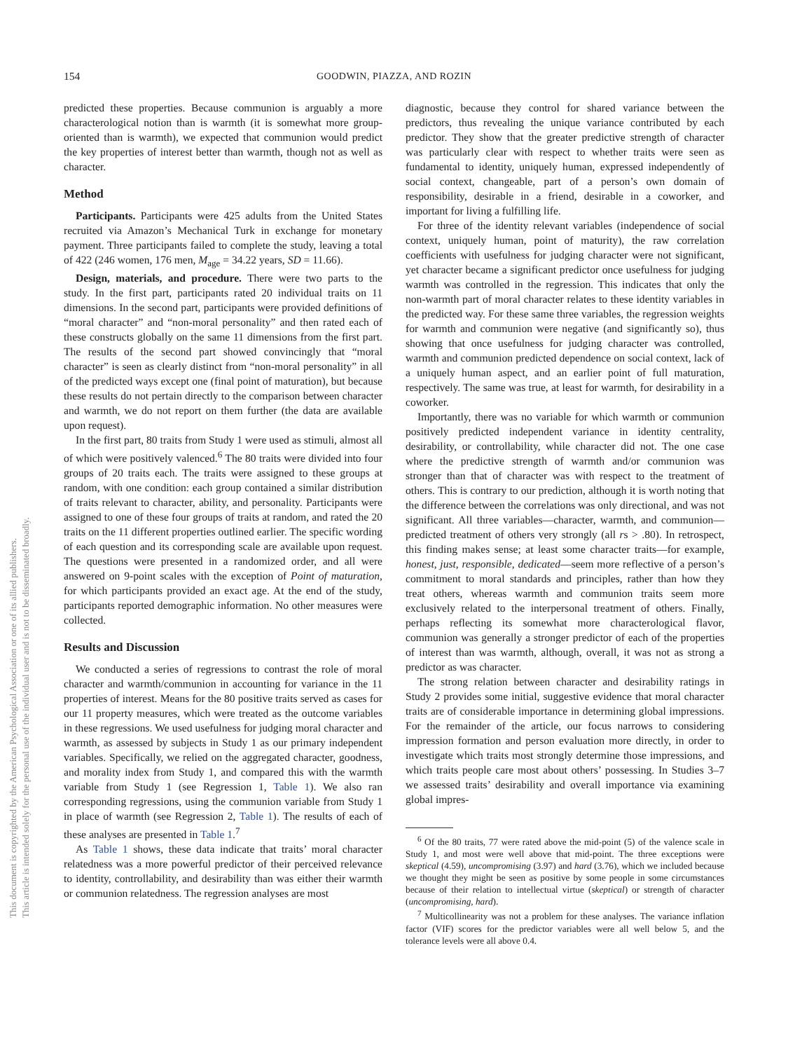This document is copyrighted by the American Psychological Association or one of its allied publishers.
This article is intended solely for the personal use of the individual user and is not to be disseminated broadly.
154 GOODWIN, PIAZZA, AND ROZIN
predicted these properties. Because communion is arguably a more characterological notion than is warmth (it is somewhat more group-oriented than is warmth), we expected that communion would predict the key properties of interest better than warmth, though not as well as character.
Method
Participants. Participants were 425 adults from the United States recruited via Amazon’s Mechanical Turk in exchange for monetary payment. Three participants failed to complete the study, leaving a total of 422 (246 women, 176 men, M<sub>age</sub> = 34.22 years, SD = 11.66).
Design, materials, and procedure. There were two parts to the study. In the first part, participants rated 20 individual traits on 11 dimensions. In the second part, participants were provided definitions of “moral character” and “non-moral personality” and then rated each of these constructs globally on the same 11 dimensions from the first part. The results of the second part showed convincingly that “moral character” is seen as clearly distinct from “non-moral personality” in all of the predicted ways except one (final point of maturation), but because these results do not pertain directly to the comparison between character and warmth, we do not report on them further (the data are available upon request).
In the first part, 80 traits from Study 1 were used as stimuli, almost all of which were positively valenced.<sup>6</sup> The 80 traits were divided into four groups of 20 traits each. The traits were assigned to these groups at random, with one condition: each group contained a similar distribution of traits relevant to character, ability, and personality. Participants were assigned to one of these four groups of traits at random, and rated the 20 traits on the 11 different properties outlined earlier. The specific wording of each question and its corresponding scale are available upon request. The questions were presented in a randomized order, and all were answered on 9-point scales with the exception of Point of maturation, for which participants provided an exact age. At the end of the study, participants reported demographic information. No other measures were collected.
Results and Discussion
We conducted a series of regressions to contrast the role of moral character and warmth/communion in accounting for variance in the 11 properties of interest. Means for the 80 positive traits served as cases for our 11 property measures, which were treated as the outcome variables in these regressions. We used usefulness for judging moral character and warmth, as assessed by subjects in Study 1 as our primary independent variables. Specifically, we relied on the aggregated character, goodness, and morality index from Study 1, and compared this with the warmth variable from Study 1 (see Regression 1, Table 1). We also ran corresponding regressions, using the communion variable from Study 1 in place of warmth (see Regression 2, Table 1). The results of each of these analyses are presented in Table 1.<sup>7</sup>
As Table 1 shows, these data indicate that traits’ moral character relatedness was a more powerful predictor of their perceived relevance to identity, controllability, and desirability than was either their warmth or communion relatedness. The regression analyses are most
diagnostic, because they control for shared variance between the predictors, thus revealing the unique variance contributed by each predictor. They show that the greater predictive strength of character was particularly clear with respect to whether traits were seen as fundamental to identity, uniquely human, expressed independently of social context, changeable, part of a person’s own domain of responsibility, desirable in a friend, desirable in a coworker, and important for living a fulfilling life.
For three of the identity relevant variables (independence of social context, uniquely human, point of maturity), the raw correlation coefficients with usefulness for judging character were not significant, yet character became a significant predictor once usefulness for judging warmth was controlled in the regression. This indicates that only the non-warmth part of moral character relates to these identity variables in the predicted way. For these same three variables, the regression weights for warmth and communion were negative (and significantly so), thus showing that once usefulness for judging character was controlled, warmth and communion predicted dependence on social context, lack of a uniquely human aspect, and an earlier point of full maturation, respectively. The same was true, at least for warmth, for desirability in a coworker.
Importantly, there was no variable for which warmth or communion positively predicted independent variance in identity centrality, desirability, or controllability, while character did not. The one case where the predictive strength of warmth and/or communion was stronger than that of character was with respect to the treatment of others. This is contrary to our prediction, although it is worth noting that the difference between the correlations was only directional, and was not significant. All three variables—character, warmth, and communion—predicted treatment of others very strongly (all rs > .80). In retrospect, this finding makes sense; at least some character traits—for example, honest, just, responsible, dedicated—seem more reflective of a person’s commitment to moral standards and principles, rather than how they treat others, whereas warmth and communion traits seem more exclusively related to the interpersonal treatment of others. Finally, perhaps reflecting its somewhat more characterological flavor, communion was generally a stronger predictor of each of the properties of interest than was warmth, although, overall, it was not as strong a predictor as was character.
The strong relation between character and desirability ratings in Study 2 provides some initial, suggestive evidence that moral character traits are of considerable importance in determining global impressions. For the remainder of the article, our focus narrows to considering impression formation and person evaluation more directly, in order to investigate which traits most strongly determine those impressions, and which traits people care most about others’ possessing. In Studies 3–7 we assessed traits’ desirability and overall importance via examining global impres-
<sup>6</sup> Of the 80 traits, 77 were rated above the mid-point (5) of the valence scale in Study 1, and most were well above that mid-point. The three exceptions were skeptical (4.59), uncompromising (3.97) and hard (3.76), which we included because we thought they might be seen as positive by some people in some circumstances because of their relation to intellectual virtue (skeptical) or strength of character (uncompromising, hard).
<sup>7</sup> Multicollinearity was not a problem for these analyses. The variance inflation factor (VIF) scores for the predictor variables were all well below 5, and the tolerance levels were all above 0.4.